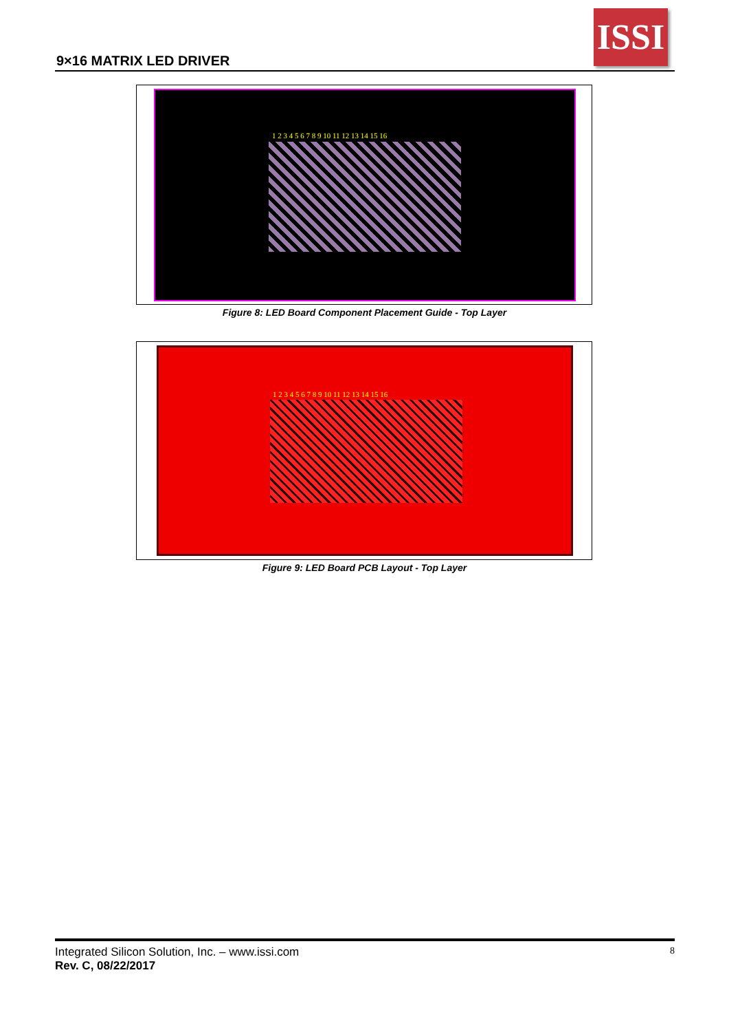9×16 MATRIX LED DRIVER
ISSI
1 2 3 4 5 6 7 8 9 10 11 12 13 14 15 16
Figure 8: LED Board Component Placement Guide - Top Layer
1 2 3 4 5 6 7 8 9 10 11 12 13 14 15 16
Figure 9: LED Board PCB Layout - Top Layer
Integrated Silicon Solution, Inc. – www.issi.com 8
Rev. C, 08/22/2017